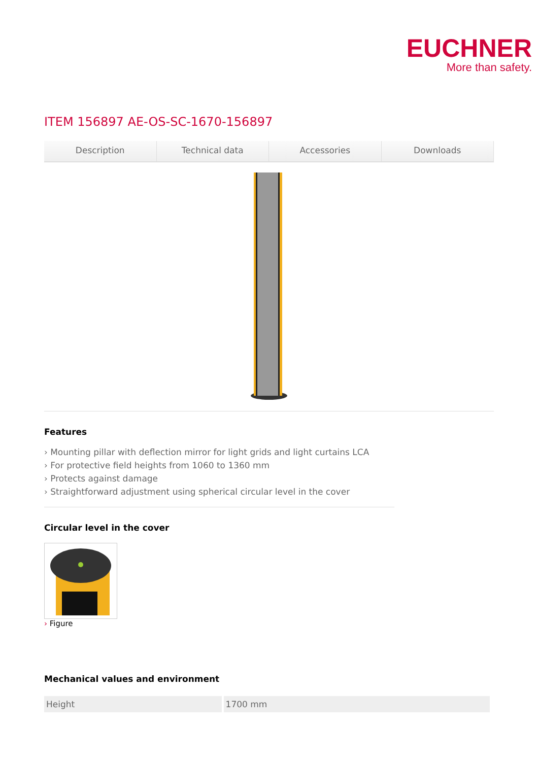EUCHNER
More than safety.
ITEM 156897 AE-OS-SC-1670-156897
Description Technical data Accessories Downloads
Features
› Mounting pillar with deflection mirror for light grids and light curtains LCA
› For protective field heights from 1060 to 1360 mm
› Protects against damage
› Straightforward adjustment using spherical circular level in the cover
Circular level in the cover
› Figure
Mechanical values and environment
| Height | 1700 mm |